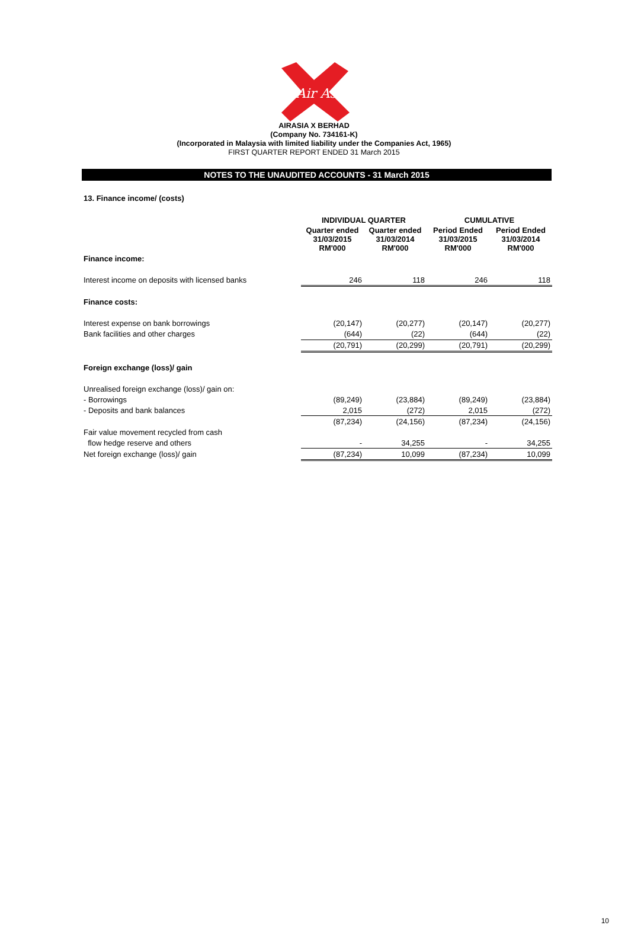Air Asia
AIRASIA X BERHAD
(Company No. 734161-K)
(Incorporated in Malaysia with limited liability under the Companies Act, 1965)
FIRST QUARTER REPORT ENDED 31 March 2015
NOTES TO THE UNAUDITED ACCOUNTS - 31 March 2015
13. Finance income/ (costs)
| | INDIVIDUAL QUARTER | | CUMULATIVE | |
| --- | --- | --- | --- | --- |
| | Quarter ended 31/03/2015 RM'000 | Quarter ended 31/03/2014 RM'000 | Period Ended 31/03/2015 RM'000 | Period Ended 31/03/2014 RM'000 |
| Finance income: | | | | |
| Interest income on deposits with licensed banks | 246 | 118 | 246 | 118 |
| Finance costs: | | | | |
| Interest expense on bank borrowings | (20,147) | (20,277) | (20,147) | (20,277) |
| Bank facilities and other charges | (644) | (22) | (644) | (22) |
| | (20,791) | (20,299) | (20,791) | (20,299) |
| Foreign exchange (loss)/ gain | | | | |
| Unrealised foreign exchange (loss)/ gain on: | | | | |
| - Borrowings | (89,249) | (23,884) | (89,249) | (23,884) |
| - Deposits and bank balances | 2,015 | (272) | 2,015 | (272) |
| | (87,234) | (24,156) | (87,234) | (24,156) |
| Fair value movement recycled from cash | | | | |
| flow hedge reserve and others | - | 34,255 | - | 34,255 |
| Net foreign exchange (loss)/ gain | (87,234) | 10,099 | (87,234) | 10,099 |
10